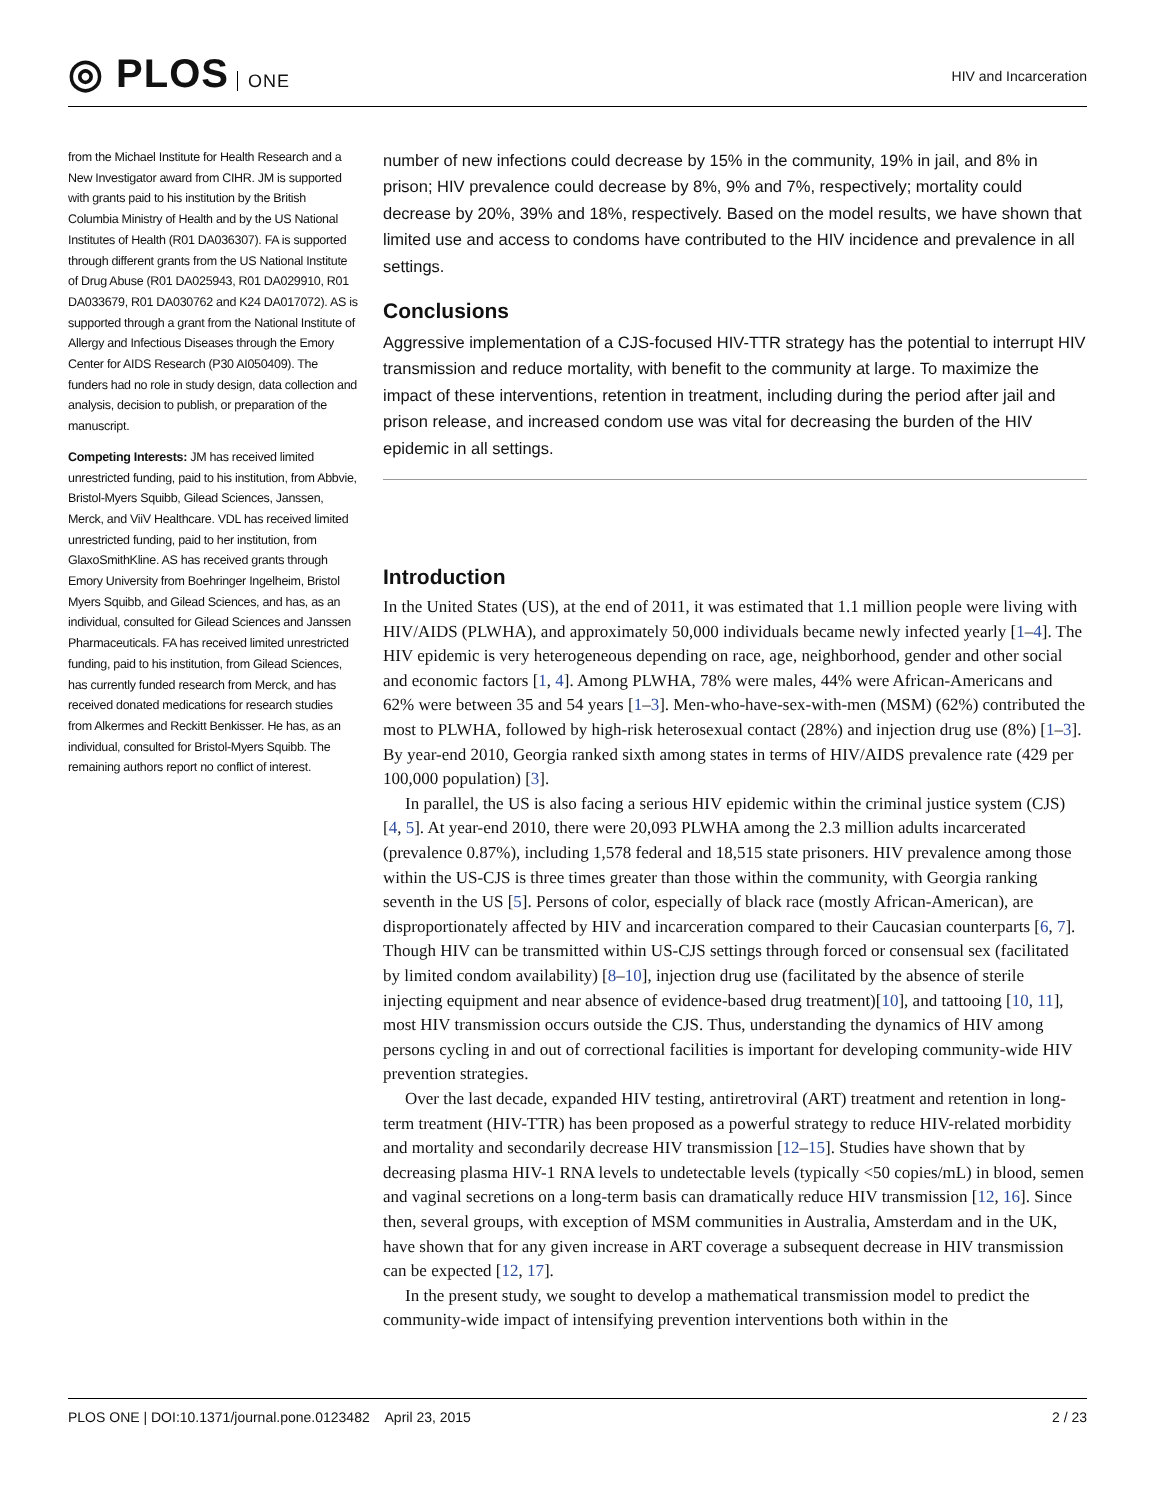◎ PLOS ONE
HIV and Incarceration
from the Michael Institute for Health Research and a New Investigator award from CIHR. JM is supported with grants paid to his institution by the British Columbia Ministry of Health and by the US National Institutes of Health (R01 DA036307). FA is supported through different grants from the US National Institute of Drug Abuse (R01 DA025943, R01 DA029910, R01 DA033679, R01 DA030762 and K24 DA017072). AS is supported through a grant from the National Institute of Allergy and Infectious Diseases through the Emory Center for AIDS Research (P30 AI050409). The funders had no role in study design, data collection and analysis, decision to publish, or preparation of the manuscript.
Competing Interests: JM has received limited unrestricted funding, paid to his institution, from Abbvie, Bristol-Myers Squibb, Gilead Sciences, Janssen, Merck, and ViiV Healthcare. VDL has received limited unrestricted funding, paid to her institution, from GlaxoSmithKline. AS has received grants through Emory University from Boehringer Ingelheim, Bristol Myers Squibb, and Gilead Sciences, and has, as an individual, consulted for Gilead Sciences and Janssen Pharmaceuticals. FA has received limited unrestricted funding, paid to his institution, from Gilead Sciences, has currently funded research from Merck, and has received donated medications for research studies from Alkermes and Reckitt Benkisser. He has, as an individual, consulted for Bristol-Myers Squibb. The remaining authors report no conflict of interest.
number of new infections could decrease by 15% in the community, 19% in jail, and 8% in prison; HIV prevalence could decrease by 8%, 9% and 7%, respectively; mortality could decrease by 20%, 39% and 18%, respectively. Based on the model results, we have shown that limited use and access to condoms have contributed to the HIV incidence and prevalence in all settings.
Conclusions
Aggressive implementation of a CJS-focused HIV-TTR strategy has the potential to interrupt HIV transmission and reduce mortality, with benefit to the community at large. To maximize the impact of these interventions, retention in treatment, including during the period after jail and prison release, and increased condom use was vital for decreasing the burden of the HIV epidemic in all settings.
Introduction
In the United States (US), at the end of 2011, it was estimated that 1.1 million people were living with HIV/AIDS (PLWHA), and approximately 50,000 individuals became newly infected yearly [1–4]. The HIV epidemic is very heterogeneous depending on race, age, neighborhood, gender and other social and economic factors [1, 4]. Among PLWHA, 78% were males, 44% were African-Americans and 62% were between 35 and 54 years [1–3]. Men-who-have-sex-with-men (MSM) (62%) contributed the most to PLWHA, followed by high-risk heterosexual contact (28%) and injection drug use (8%) [1–3]. By year-end 2010, Georgia ranked sixth among states in terms of HIV/AIDS prevalence rate (429 per 100,000 population) [3].
In parallel, the US is also facing a serious HIV epidemic within the criminal justice system (CJS) [4, 5]. At year-end 2010, there were 20,093 PLWHA among the 2.3 million adults incarcerated (prevalence 0.87%), including 1,578 federal and 18,515 state prisoners. HIV prevalence among those within the US-CJS is three times greater than those within the community, with Georgia ranking seventh in the US [5]. Persons of color, especially of black race (mostly African-American), are disproportionately affected by HIV and incarceration compared to their Caucasian counterparts [6, 7]. Though HIV can be transmitted within US-CJS settings through forced or consensual sex (facilitated by limited condom availability) [8–10], injection drug use (facilitated by the absence of sterile injecting equipment and near absence of evidence-based drug treatment)[10], and tattooing [10, 11], most HIV transmission occurs outside the CJS. Thus, understanding the dynamics of HIV among persons cycling in and out of correctional facilities is important for developing community-wide HIV prevention strategies.
Over the last decade, expanded HIV testing, antiretroviral (ART) treatment and retention in long-term treatment (HIV-TTR) has been proposed as a powerful strategy to reduce HIV-related morbidity and mortality and secondarily decrease HIV transmission [12–15]. Studies have shown that by decreasing plasma HIV-1 RNA levels to undetectable levels (typically <50 copies/mL) in blood, semen and vaginal secretions on a long-term basis can dramatically reduce HIV transmission [12, 16]. Since then, several groups, with exception of MSM communities in Australia, Amsterdam and in the UK, have shown that for any given increase in ART coverage a subsequent decrease in HIV transmission can be expected [12, 17].
In the present study, we sought to develop a mathematical transmission model to predict the community-wide impact of intensifying prevention interventions both within in the
PLOS ONE | DOI:10.1371/journal.pone.0123482 April 23, 2015
2 / 23